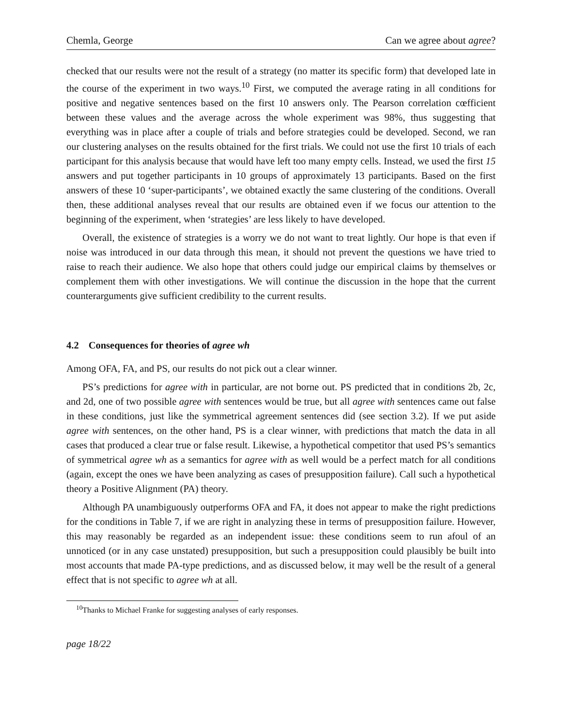Chemla, George Can we agree about agree?
checked that our results were not the result of a strategy (no matter its specific form) that developed late in the course of the experiment in two ways.<sup>10</sup> First, we computed the average rating in all conditions for positive and negative sentences based on the first 10 answers only. The Pearson correlation cœfficient between these values and the average across the whole experiment was 98%, thus suggesting that everything was in place after a couple of trials and before strategies could be developed. Second, we ran our clustering analyses on the results obtained for the first trials. We could not use the first 10 trials of each participant for this analysis because that would have left too many empty cells. Instead, we used the first 15 answers and put together participants in 10 groups of approximately 13 participants. Based on the first answers of these 10 ‘super-participants’, we obtained exactly the same clustering of the conditions. Overall then, these additional analyses reveal that our results are obtained even if we focus our attention to the beginning of the experiment, when ‘strategies’ are less likely to have developed.
Overall, the existence of strategies is a worry we do not want to treat lightly. Our hope is that even if noise was introduced in our data through this mean, it should not prevent the questions we have tried to raise to reach their audience. We also hope that others could judge our empirical claims by themselves or complement them with other investigations. We will continue the discussion in the hope that the current counterarguments give sufficient credibility to the current results.
4.2 Consequences for theories of agree wh
Among OFA, FA, and PS, our results do not pick out a clear winner.
PS’s predictions for agree with in particular, are not borne out. PS predicted that in conditions 2b, 2c, and 2d, one of two possible agree with sentences would be true, but all agree with sentences came out false in these conditions, just like the symmetrical agreement sentences did (see section 3.2). If we put aside agree with sentences, on the other hand, PS is a clear winner, with predictions that match the data in all cases that produced a clear true or false result. Likewise, a hypothetical competitor that used PS’s semantics of symmetrical agree wh as a semantics for agree with as well would be a perfect match for all conditions (again, except the ones we have been analyzing as cases of presupposition failure). Call such a hypothetical theory a Positive Alignment (PA) theory.
Although PA unambiguously outperforms OFA and FA, it does not appear to make the right predictions for the conditions in Table 7, if we are right in analyzing these in terms of presupposition failure. However, this may reasonably be regarded as an independent issue: these conditions seem to run afoul of an unnoticed (or in any case unstated) presupposition, but such a presupposition could plausibly be built into most accounts that made PA-type predictions, and as discussed below, it may well be the result of a general effect that is not specific to agree wh at all.
<sup>10</sup> Thanks to Michael Franke for suggesting analyses of early responses.
page 18/22